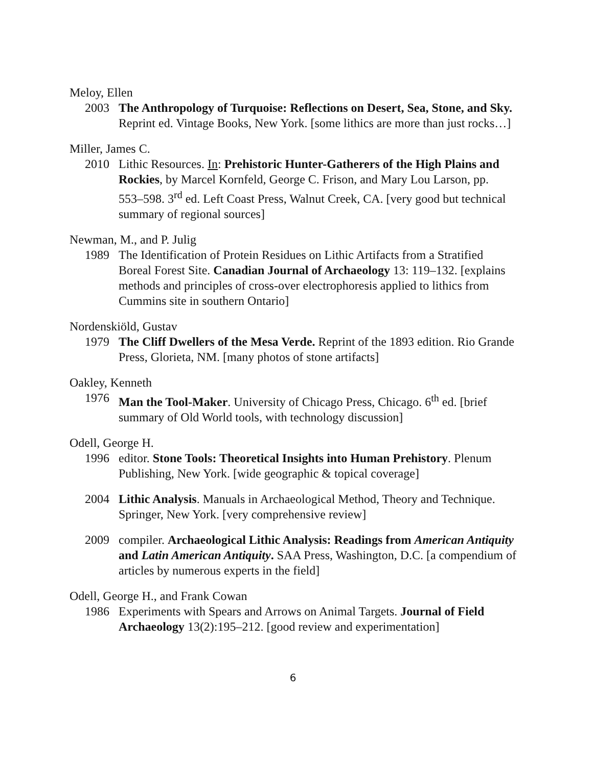Meloy, Ellen
2003 The Anthropology of Turquoise: Reflections on Desert, Sea, Stone, and Sky. Reprint ed. Vintage Books, New York. [some lithics are more than just rocks…]
Miller, James C.
2010 Lithic Resources. In: Prehistoric Hunter-Gatherers of the High Plains and Rockies, by Marcel Kornfeld, George C. Frison, and Mary Lou Larson, pp. 553–598. 3<sup>rd</sup> ed. Left Coast Press, Walnut Creek, CA. [very good but technical summary of regional sources]
Newman, M., and P. Julig
1989 The Identification of Protein Residues on Lithic Artifacts from a Stratified Boreal Forest Site. Canadian Journal of Archaeology 13: 119–132. [explains methods and principles of cross-over electrophoresis applied to lithics from Cummins site in southern Ontario]
Nordenskiöld, Gustav
1979 The Cliff Dwellers of the Mesa Verde. Reprint of the 1893 edition. Rio Grande Press, Glorieta, NM. [many photos of stone artifacts]
Oakley, Kenneth
1976 Man the Tool-Maker. University of Chicago Press, Chicago. 6<sup>th</sup> ed. [brief summary of Old World tools, with technology discussion]
Odell, George H.
1996 editor. Stone Tools: Theoretical Insights into Human Prehistory. Plenum Publishing, New York. [wide geographic & topical coverage]
2004 Lithic Analysis. Manuals in Archaeological Method, Theory and Technique. Springer, New York. [very comprehensive review]
2009 compiler. Archaeological Lithic Analysis: Readings from American Antiquity and Latin American Antiquity. SAA Press, Washington, D.C. [a compendium of articles by numerous experts in the field]
Odell, George H., and Frank Cowan
1986 Experiments with Spears and Arrows on Animal Targets. Journal of Field Archaeology 13(2):195–212. [good review and experimentation]
6